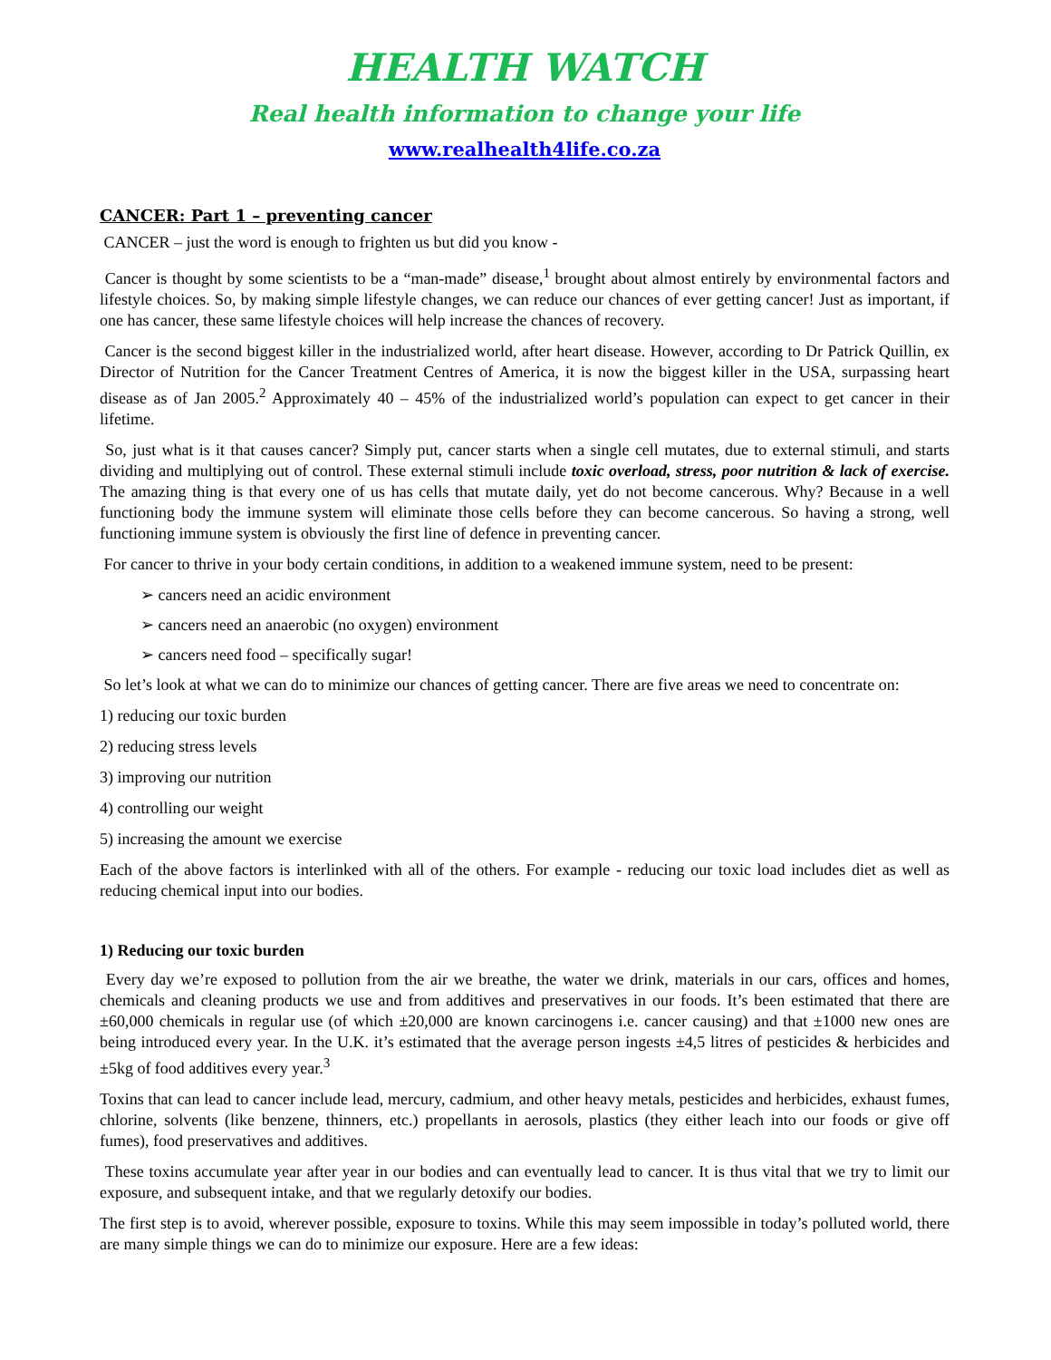HEALTH WATCH
Real health information to change your life
www.realhealth4life.co.za
CANCER: Part 1 – preventing cancer
CANCER – just the word is enough to frighten us but did you know -
Cancer is thought by some scientists to be a “man-made” disease,<sup>1</sup> brought about almost entirely by environmental factors and lifestyle choices. So, by making simple lifestyle changes, we can reduce our chances of ever getting cancer! Just as important, if one has cancer, these same lifestyle choices will help increase the chances of recovery.
Cancer is the second biggest killer in the industrialized world, after heart disease. However, according to Dr Patrick Quillin, ex Director of Nutrition for the Cancer Treatment Centres of America, it is now the biggest killer in the USA, surpassing heart disease as of Jan 2005.<sup>2</sup> Approximately 40 – 45% of the industrialized world’s population can expect to get cancer in their lifetime.
So, just what is it that causes cancer? Simply put, cancer starts when a single cell mutates, due to external stimuli, and starts dividing and multiplying out of control. These external stimuli include toxic overload, stress, poor nutrition & lack of exercise. The amazing thing is that every one of us has cells that mutate daily, yet do not become cancerous. Why? Because in a well functioning body the immune system will eliminate those cells before they can become cancerous. So having a strong, well functioning immune system is obviously the first line of defence in preventing cancer.
For cancer to thrive in your body certain conditions, in addition to a weakened immune system, need to be present:
➢ cancers need an acidic environment
➢ cancers need an anaerobic (no oxygen) environment
➢ cancers need food – specifically sugar!
So let’s look at what we can do to minimize our chances of getting cancer. There are five areas we need to concentrate on:
1) reducing our toxic burden
2) reducing stress levels
3) improving our nutrition
4) controlling our weight
5) increasing the amount we exercise
Each of the above factors is interlinked with all of the others. For example - reducing our toxic load includes diet as well as reducing chemical input into our bodies.
1) Reducing our toxic burden
Every day we’re exposed to pollution from the air we breathe, the water we drink, materials in our cars, offices and homes, chemicals and cleaning products we use and from additives and preservatives in our foods. It’s been estimated that there are ±60,000 chemicals in regular use (of which ±20,000 are known carcinogens i.e. cancer causing) and that ±1000 new ones are being introduced every year. In the U.K. it’s estimated that the average person ingests ±4,5 litres of pesticides & herbicides and ±5kg of food additives every year.<sup>3</sup>
Toxins that can lead to cancer include lead, mercury, cadmium, and other heavy metals, pesticides and herbicides, exhaust fumes, chlorine, solvents (like benzene, thinners, etc.) propellants in aerosols, plastics (they either leach into our foods or give off fumes), food preservatives and additives.
These toxins accumulate year after year in our bodies and can eventually lead to cancer. It is thus vital that we try to limit our exposure, and subsequent intake, and that we regularly detoxify our bodies.
The first step is to avoid, wherever possible, exposure to toxins. While this may seem impossible in today’s polluted world, there are many simple things we can do to minimize our exposure. Here are a few ideas: